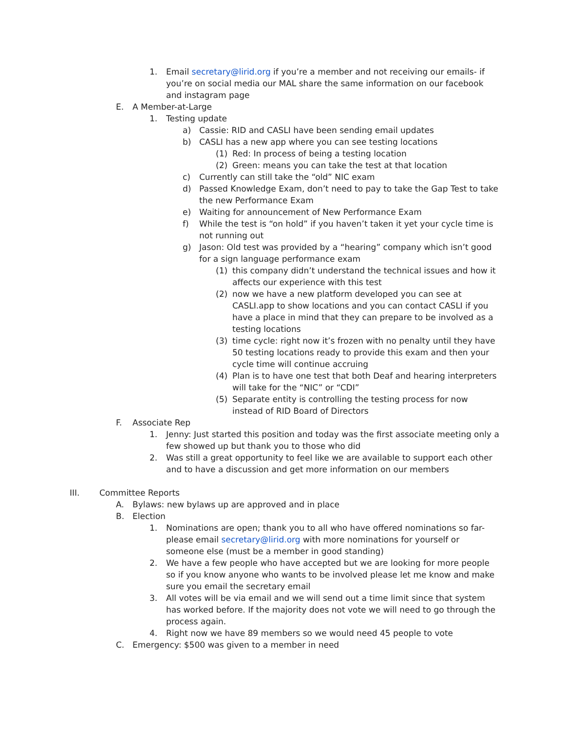1. Email secretary@lirid.org if you’re a member and not receiving our emails- if you’re on social media our MAL share the same information on our facebook and instagram page
E. A Member-at-Large
1. Testing update
a) Cassie: RID and CASLI have been sending email updates
b) CASLI has a new app where you can see testing locations
(1) Red: In process of being a testing location
(2) Green: means you can take the test at that location
c) Currently can still take the “old” NIC exam
d) Passed Knowledge Exam, don’t need to pay to take the Gap Test to take the new Performance Exam
e) Waiting for announcement of New Performance Exam
f) While the test is “on hold” if you haven’t taken it yet your cycle time is not running out
g) Jason: Old test was provided by a “hearing” company which isn’t good for a sign language performance exam
(1) this company didn’t understand the technical issues and how it affects our experience with this test
(2) now we have a new platform developed you can see at CASLI.app to show locations and you can contact CASLI if you have a place in mind that they can prepare to be involved as a testing locations
(3) time cycle: right now it’s frozen with no penalty until they have 50 testing locations ready to provide this exam and then your cycle time will continue accruing
(4) Plan is to have one test that both Deaf and hearing interpreters will take for the “NIC” or “CDI”
(5) Separate entity is controlling the testing process for now instead of RID Board of Directors
F. Associate Rep
1. Jenny: Just started this position and today was the first associate meeting only a few showed up but thank you to those who did
2. Was still a great opportunity to feel like we are available to support each other and to have a discussion and get more information on our members
III. Committee Reports
A. Bylaws: new bylaws up are approved and in place
B. Election
1. Nominations are open; thank you to all who have offered nominations so far- please email secretary@lirid.org with more nominations for yourself or someone else (must be a member in good standing)
2. We have a few people who have accepted but we are looking for more people so if you know anyone who wants to be involved please let me know and make sure you email the secretary email
3. All votes will be via email and we will send out a time limit since that system has worked before. If the majority does not vote we will need to go through the process again.
4. Right now we have 89 members so we would need 45 people to vote
C. Emergency: $500 was given to a member in need